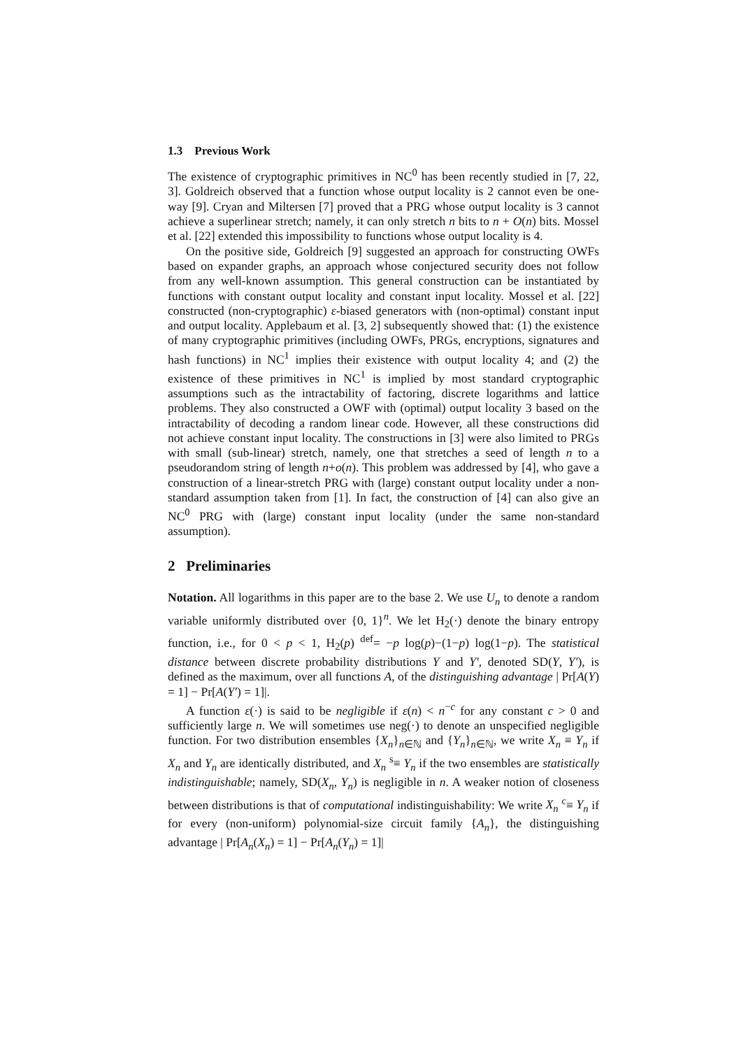1.3 Previous Work
The existence of cryptographic primitives in NC<sup>0</sup> has been recently studied in [7, 22, 3]. Goldreich observed that a function whose output locality is 2 cannot even be one-way [9]. Cryan and Miltersen [7] proved that a PRG whose output locality is 3 cannot achieve a superlinear stretch; namely, it can only stretch n bits to n + O(n) bits. Mossel et al. [22] extended this impossibility to functions whose output locality is 4.
On the positive side, Goldreich [9] suggested an approach for constructing OWFs based on expander graphs, an approach whose conjectured security does not follow from any well-known assumption. This general construction can be instantiated by functions with constant output locality and constant input locality. Mossel et al. [22] constructed (non-cryptographic) ε-biased generators with (non-optimal) constant input and output locality. Applebaum et al. [3, 2] subsequently showed that: (1) the existence of many cryptographic primitives (including OWFs, PRGs, encryptions, signatures and hash functions) in NC<sup>1</sup> implies their existence with output locality 4; and (2) the existence of these primitives in NC<sup>1</sup> is implied by most standard cryptographic assumptions such as the intractability of factoring, discrete logarithms and lattice problems. They also constructed a OWF with (optimal) output locality 3 based on the intractability of decoding a random linear code. However, all these constructions did not achieve constant input locality. The constructions in [3] were also limited to PRGs with small (sub-linear) stretch, namely, one that stretches a seed of length n to a pseudorandom string of length n+o(n). This problem was addressed by [4], who gave a construction of a linear-stretch PRG with (large) constant output locality under a non-standard assumption taken from [1]. In fact, the construction of [4] can also give an NC<sup>0</sup> PRG with (large) constant input locality (under the same non-standard assumption).
2 Preliminaries
Notation. All logarithms in this paper are to the base 2. We use U<sub>n</sub> to denote a random variable uniformly distributed over {0, 1}<sup>n</sup>. We let H<sub>2</sub>(·) denote the binary entropy function, i.e., for 0 < p < 1, H<sub>2</sub>(p) <sup>def</sup>= −p log(p)−(1−p) log(1−p). The statistical distance between discrete probability distributions Y and Y′, denoted SD(Y, Y′), is defined as the maximum, over all functions A, of the distinguishing advantage | Pr[A(Y) = 1] − Pr[A(Y′) = 1]|.
A function ε(·) is said to be negligible if ε(n) < n<sup>−c</sup> for any constant c > 0 and sufficiently large n. We will sometimes use neg(·) to denote an unspecified negligible function. For two distribution ensembles {X<sub>n</sub>}<sub>n∈ℕ</sub> and {Y<sub>n</sub>}<sub>n∈ℕ</sub>, we write X<sub>n</sub> ≡ Y<sub>n</sub> if X<sub>n</sub> and Y<sub>n</sub> are identically distributed, and X<sub>n</sub> <sup>s</sup>≡ Y<sub>n</sub> if the two ensembles are statistically indistinguishable; namely, SD(X<sub>n</sub>, Y<sub>n</sub>) is negligible in n. A weaker notion of closeness between distributions is that of computational indistinguishability: We write X<sub>n</sub> <sup>c</sup>≡ Y<sub>n</sub> if for every (non-uniform) polynomial-size circuit family {A<sub>n</sub>}, the distinguishing advantage | Pr[A<sub>n</sub>(X<sub>n</sub>) = 1] − Pr[A<sub>n</sub>(Y<sub>n</sub>) = 1]|